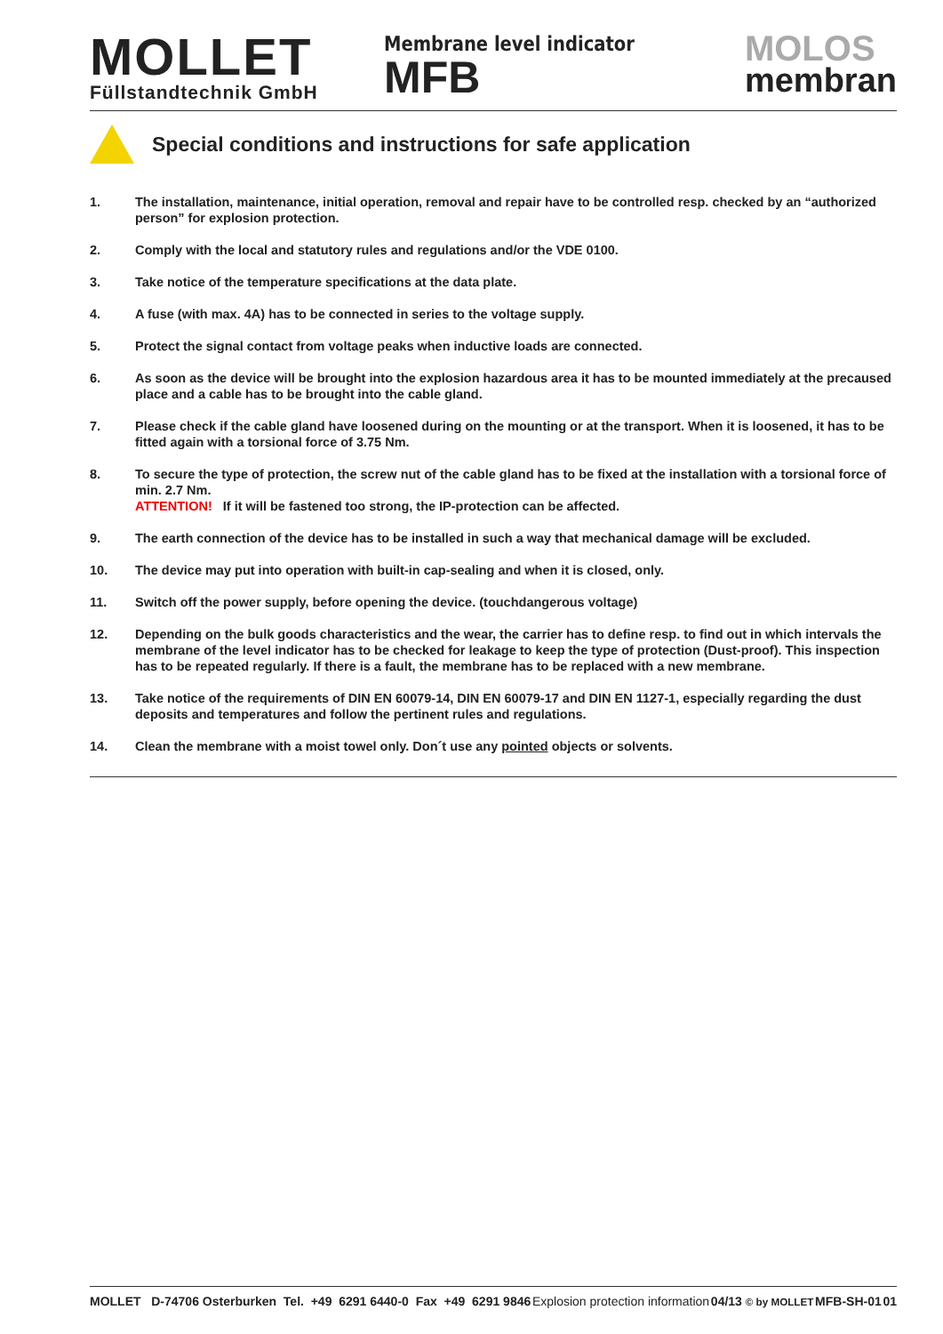MOLLET
Füllstandtechnik GmbH
Membrane level indicator
MFB
MOLOS
membran
Special conditions and instructions for safe application
1. The installation, maintenance, initial operation, removal and repair have to be controlled resp. checked by an “authorized person” for explosion protection.
2. Comply with the local and statutory rules and regulations and/or the VDE 0100.
3. Take notice of the temperature specifications at the data plate.
4. A fuse (with max. 4A) has to be connected in series to the voltage supply.
5. Protect the signal contact from voltage peaks when inductive loads are connected.
6. As soon as the device will be brought into the explosion hazardous area it has to be mounted immediately at the precaused place and a cable has to be brought into the cable gland.
7. Please check if the cable gland have loosened during on the mounting or at the transport. When it is loosened, it has to be fitted again with a torsional force of 3.75 Nm.
8. To secure the type of protection, the screw nut of the cable gland has to be fixed at the installation with a torsional force of min. 2.7 Nm.
ATTENTION! If it will be fastened too strong, the IP-protection can be affected.
9. The earth connection of the device has to be installed in such a way that mechanical damage will be excluded.
10. The device may put into operation with built-in cap-sealing and when it is closed, only.
11. Switch off the power supply, before opening the device. (touchdangerous voltage)
12. Depending on the bulk goods characteristics and the wear, the carrier has to define resp. to find out in which intervals the membrane of the level indicator has to be checked for leakage to keep the type of protection (Dust-proof). This inspection has to be repeated regularly. If there is a fault, the membrane has to be replaced with a new membrane.
13. Take notice of the requirements of DIN EN 60079-14, DIN EN 60079-17 and DIN EN 1127-1, especially regarding the dust deposits and temperatures and follow the pertinent rules and regulations.
14. Clean the membrane with a moist towel only. Don´t use any pointed objects or solvents.
MOLLET D-74706 Osterburken Tel. +49 6291 6440-0 Fax +49 6291 9846 Explosion protection information 04/13 © by MOLLET MFB-SH-01 01